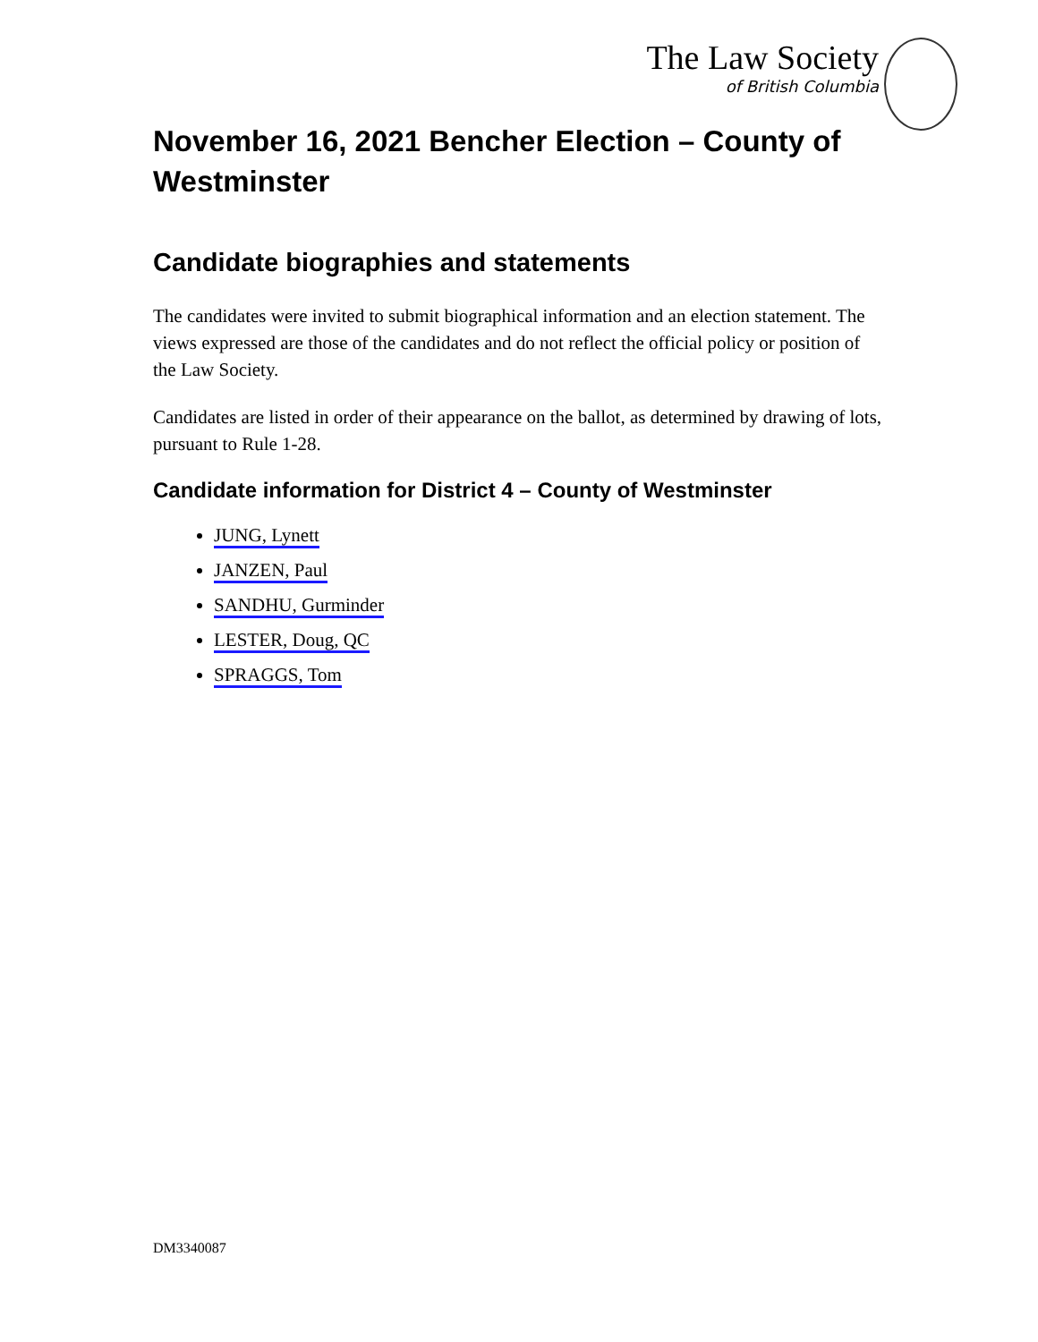The Law Society
of British Columbia
November 16, 2021 Bencher Election – County of Westminster
Candidate biographies and statements
The candidates were invited to submit biographical information and an election statement. The views expressed are those of the candidates and do not reflect the official policy or position of the Law Society.
Candidates are listed in order of their appearance on the ballot, as determined by drawing of lots, pursuant to Rule 1-28.
Candidate information for District 4 – County of Westminster
JUNG, Lynett
JANZEN, Paul
SANDHU, Gurminder
LESTER, Doug, QC
SPRAGGS, Tom
DM3340087